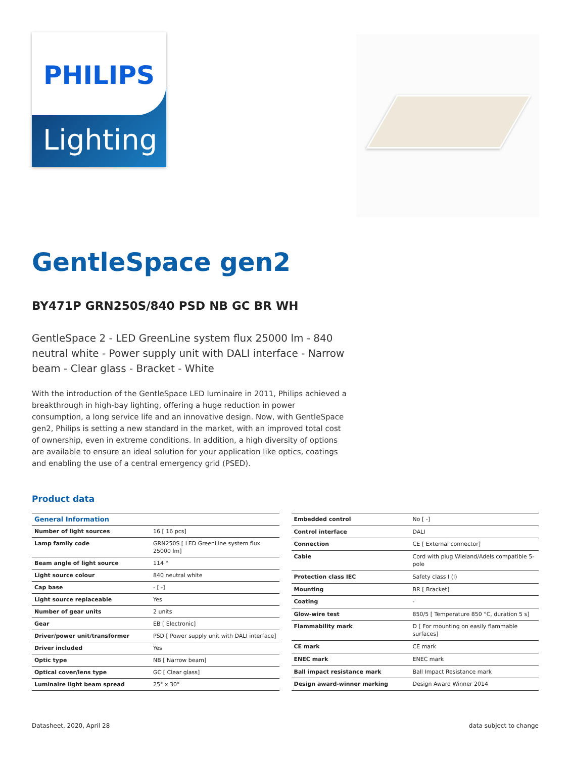PHILIPS
Lighting
GentleSpace gen2
BY471P GRN250S/840 PSD NB GC BR WH
GentleSpace 2 - LED GreenLine system flux 25000 lm - 840 neutral white - Power supply unit with DALI interface - Narrow beam - Clear glass - Bracket - White
With the introduction of the GentleSpace LED luminaire in 2011, Philips achieved a breakthrough in high-bay lighting, offering a huge reduction in power consumption, a long service life and an innovative design. Now, with GentleSpace gen2, Philips is setting a new standard in the market, with an improved total cost of ownership, even in extreme conditions. In addition, a high diversity of options are available to ensure an ideal solution for your application like optics, coatings and enabling the use of a central emergency grid (PSED).
Product data
| General Information | |
| --- | --- |
| Number of light sources | 16 [ 16 pcs] |
| Lamp family code | GRN250S [ LED GreenLine system flux 25000 lm] |
| Beam angle of light source | 114 ° |
| Light source colour | 840 neutral white |
| Cap base | - [ -] |
| Light source replaceable | Yes |
| Number of gear units | 2 units |
| Gear | EB [ Electronic] |
| Driver/power unit/transformer | PSD [ Power supply unit with DALI interface] |
| Driver included | Yes |
| Optic type | NB [ Narrow beam] |
| Optical cover/lens type | GC [ Clear glass] |
| Luminaire light beam spread | 25° x 30° |
| Embedded control | No [ -] |
| Control interface | DALI |
| Connection | CE [ External connector] |
| Cable | Cord with plug Wieland/Adels compatible 5-pole |
| Protection class IEC | Safety class I (I) |
| Mounting | BR [ Bracket] |
| Coating | - |
| Glow-wire test | 850/5 [ Temperature 850 °C, duration 5 s] |
| Flammability mark | D [ For mounting on easily flammable surfaces] |
| CE mark | CE mark |
| ENEC mark | ENEC mark |
| Ball impact resistance mark | Ball Impact Resistance mark |
| Design award-winner marking | Design Award Winner 2014 |
Datasheet, 2020, April 28 data subject to change